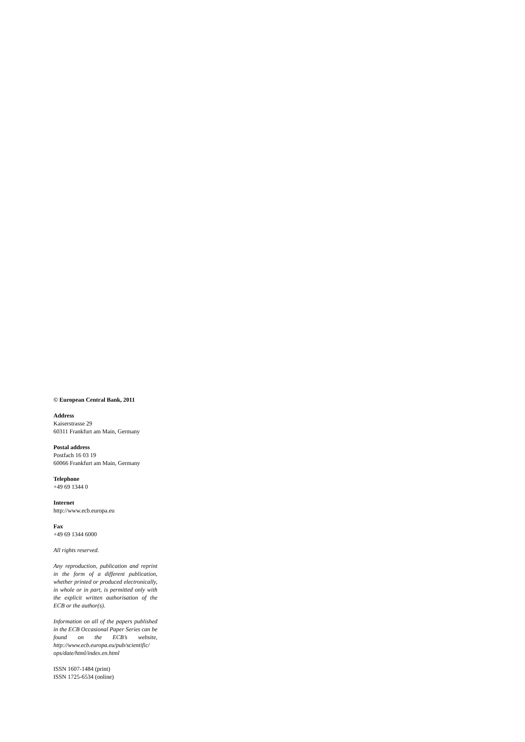© European Central Bank, 2011
Address
Kaiserstrasse 29
60311 Frankfurt am Main, Germany
Postal address
Postfach 16 03 19
60066 Frankfurt am Main, Germany
Telephone
+49 69 1344 0
Internet
http://www.ecb.europa.eu
Fax
+49 69 1344 6000
All rights reserved.
Any reproduction, publication and reprint in the form of a different publication, whether printed or produced electronically, in whole or in part, is permitted only with the explicit written authorisation of the ECB or the author(s).
Information on all of the papers published in the ECB Occasional Paper Series can be found on the ECB’s website, http://www.ecb.europa.eu/pub/scientific/ ops/date/html/index.en.html
ISSN 1607-1484 (print)
ISSN 1725-6534 (online)